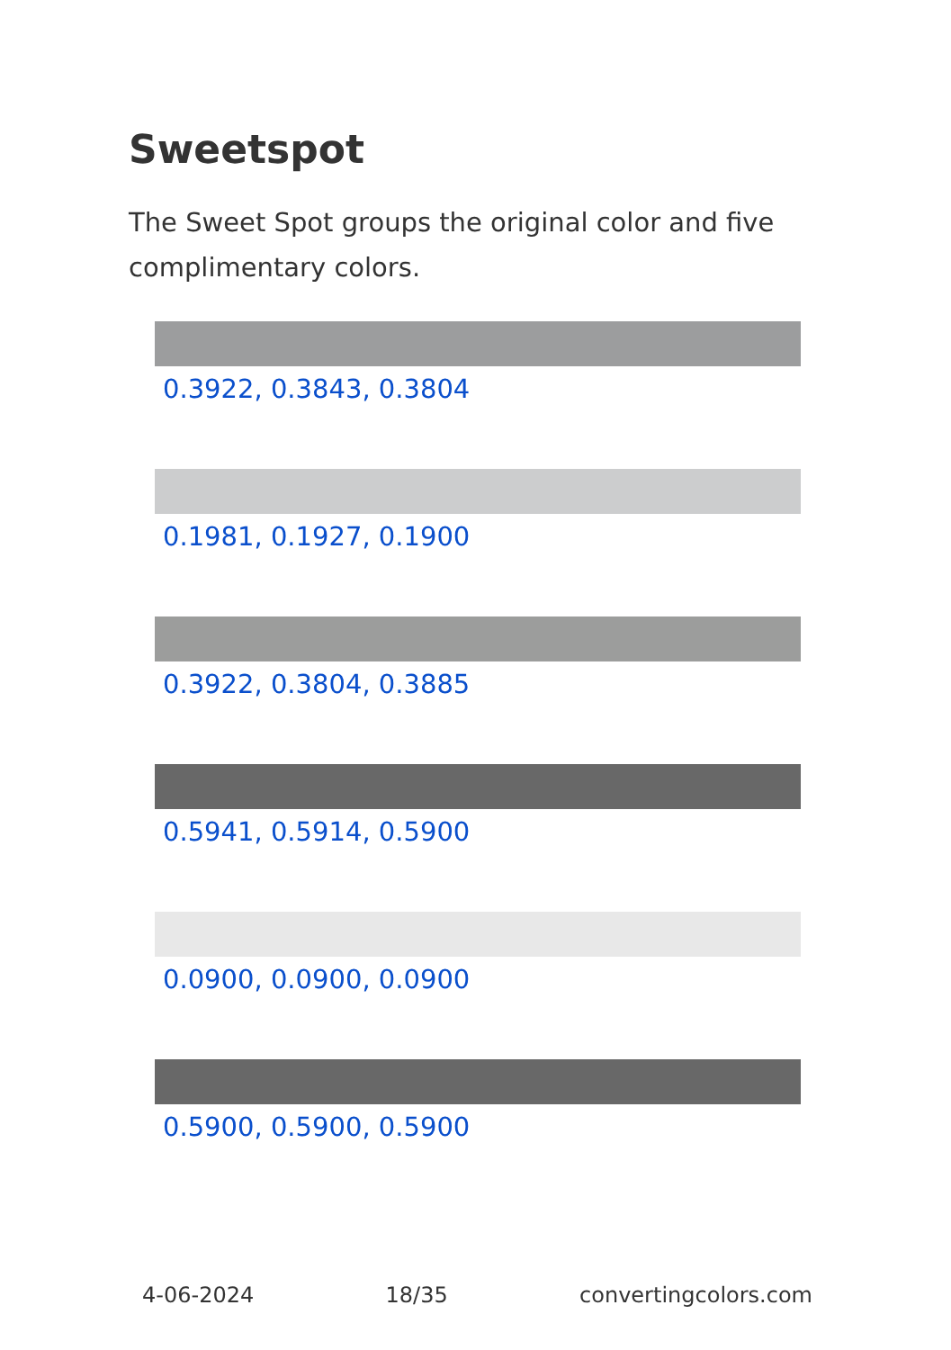Sweetspot
The Sweet Spot groups the original color and five complimentary colors.
0.3922, 0.3843, 0.3804
0.1981, 0.1927, 0.1900
0.3922, 0.3804, 0.3885
0.5941, 0.5914, 0.5900
0.0900, 0.0900, 0.0900
0.5900, 0.5900, 0.5900
4-06-2024 18/35 convertingcolors.com